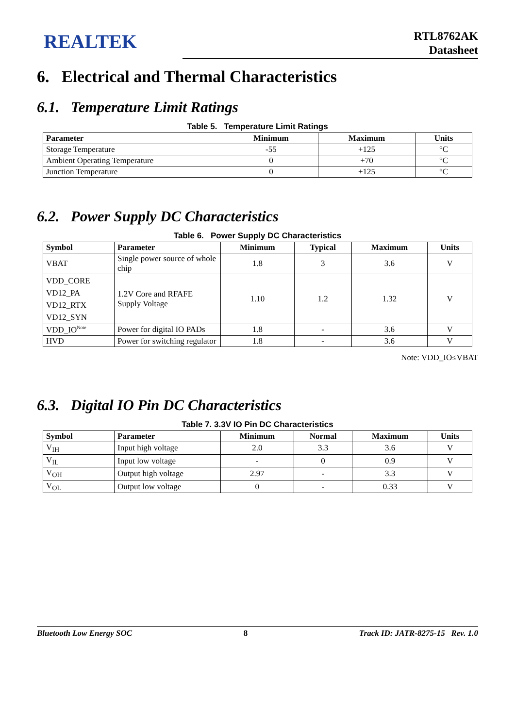REALTEK
RTL8762AK
Datasheet
6. Electrical and Thermal Characteristics
6.1. Temperature Limit Ratings
Table 5. Temperature Limit Ratings
| Parameter | Minimum | Maximum | Units |
| --- | --- | --- | --- |
| Storage Temperature | -55 | +125 | °C |
| Ambient Operating Temperature | 0 | +70 | °C |
| Junction Temperature | 0 | +125 | °C |
6.2. Power Supply DC Characteristics
Table 6. Power Supply DC Characteristics
| Symbol | Parameter | Minimum | Typical | Maximum | Units |
| --- | --- | --- | --- | --- | --- |
| VBAT | Single power source of whole chip | 1.8 | 3 | 3.6 | V |
| VDD_CORE VD12_PA VD12_RTX VD12_SYN | 1.2V Core and RFAFE Supply Voltage | 1.10 | 1.2 | 1.32 | V |
| VDD_IO<sup>Note</sup> | Power for digital IO PADs | 1.8 | - | 3.6 | V |
| HVD | Power for switching regulator | 1.8 | - | 3.6 | V |
Note: VDD_IO≤VBAT
6.3. Digital IO Pin DC Characteristics
Table 7. 3.3V IO Pin DC Characteristics
| Symbol | Parameter | Minimum | Normal | Maximum | Units |
| --- | --- | --- | --- | --- | --- |
| V<sub>IH</sub> | Input high voltage | 2.0 | 3.3 | 3.6 | V |
| V<sub>IL</sub> | Input low voltage | - | 0 | 0.9 | V |
| V<sub>OH</sub> | Output high voltage | 2.97 | - | 3.3 | V |
| V<sub>OL</sub> | Output low voltage | 0 | - | 0.33 | V |
Bluetooth Low Energy SOC 8 Track ID: JATR-8275-15 Rev. 1.0